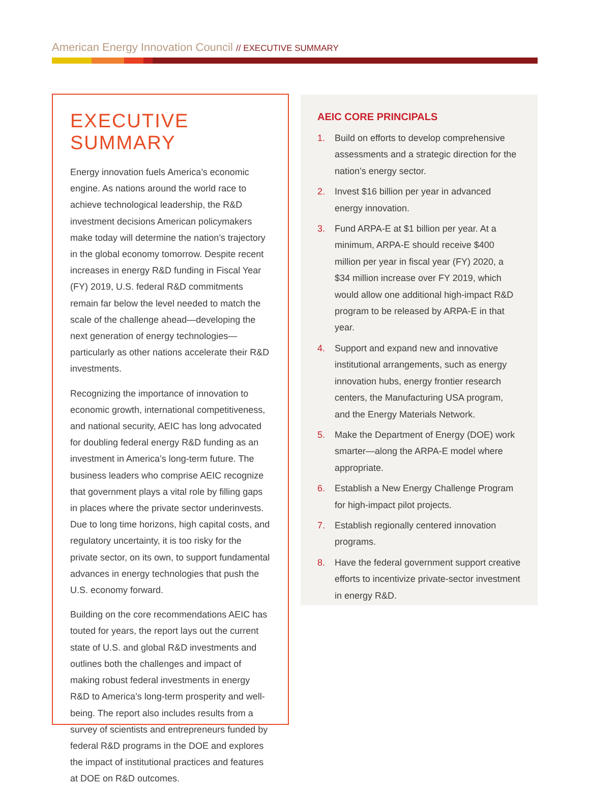American Energy Innovation Council // EXECUTIVE SUMMARY
EXECUTIVE SUMMARY
Energy innovation fuels America’s economic engine. As nations around the world race to achieve technological leadership, the R&D investment decisions American policymakers make today will determine the nation’s trajectory in the global economy tomorrow. Despite recent increases in energy R&D funding in Fiscal Year (FY) 2019, U.S. federal R&D commitments remain far below the level needed to match the scale of the challenge ahead—developing the next generation of energy technologies—particularly as other nations accelerate their R&D investments.
Recognizing the importance of innovation to economic growth, international competitiveness, and national security, AEIC has long advocated for doubling federal energy R&D funding as an investment in America’s long-term future. The business leaders who comprise AEIC recognize that government plays a vital role by filling gaps in places where the private sector underinvests. Due to long time horizons, high capital costs, and regulatory uncertainty, it is too risky for the private sector, on its own, to support fundamental advances in energy technologies that push the U.S. economy forward.
Building on the core recommendations AEIC has touted for years, the report lays out the current state of U.S. and global R&D investments and outlines both the challenges and impact of making robust federal investments in energy R&D to America’s long-term prosperity and well-being. The report also includes results from a survey of scientists and entrepreneurs funded by federal R&D programs in the DOE and explores the impact of institutional practices and features at DOE on R&D outcomes.
AEIC CORE PRINCIPALS
1. Build on efforts to develop comprehensive assessments and a strategic direction for the nation’s energy sector.
2. Invest $16 billion per year in advanced energy innovation.
3. Fund ARPA-E at $1 billion per year. At a minimum, ARPA-E should receive $400 million per year in fiscal year (FY) 2020, a $34 million increase over FY 2019, which would allow one additional high-impact R&D program to be released by ARPA-E in that year.
4. Support and expand new and innovative institutional arrangements, such as energy innovation hubs, energy frontier research centers, the Manufacturing USA program, and the Energy Materials Network.
5. Make the Department of Energy (DOE) work smarter—along the ARPA-E model where appropriate.
6. Establish a New Energy Challenge Program for high-impact pilot projects.
7. Establish regionally centered innovation programs.
8. Have the federal government support creative efforts to incentivize private-sector investment in energy R&D.